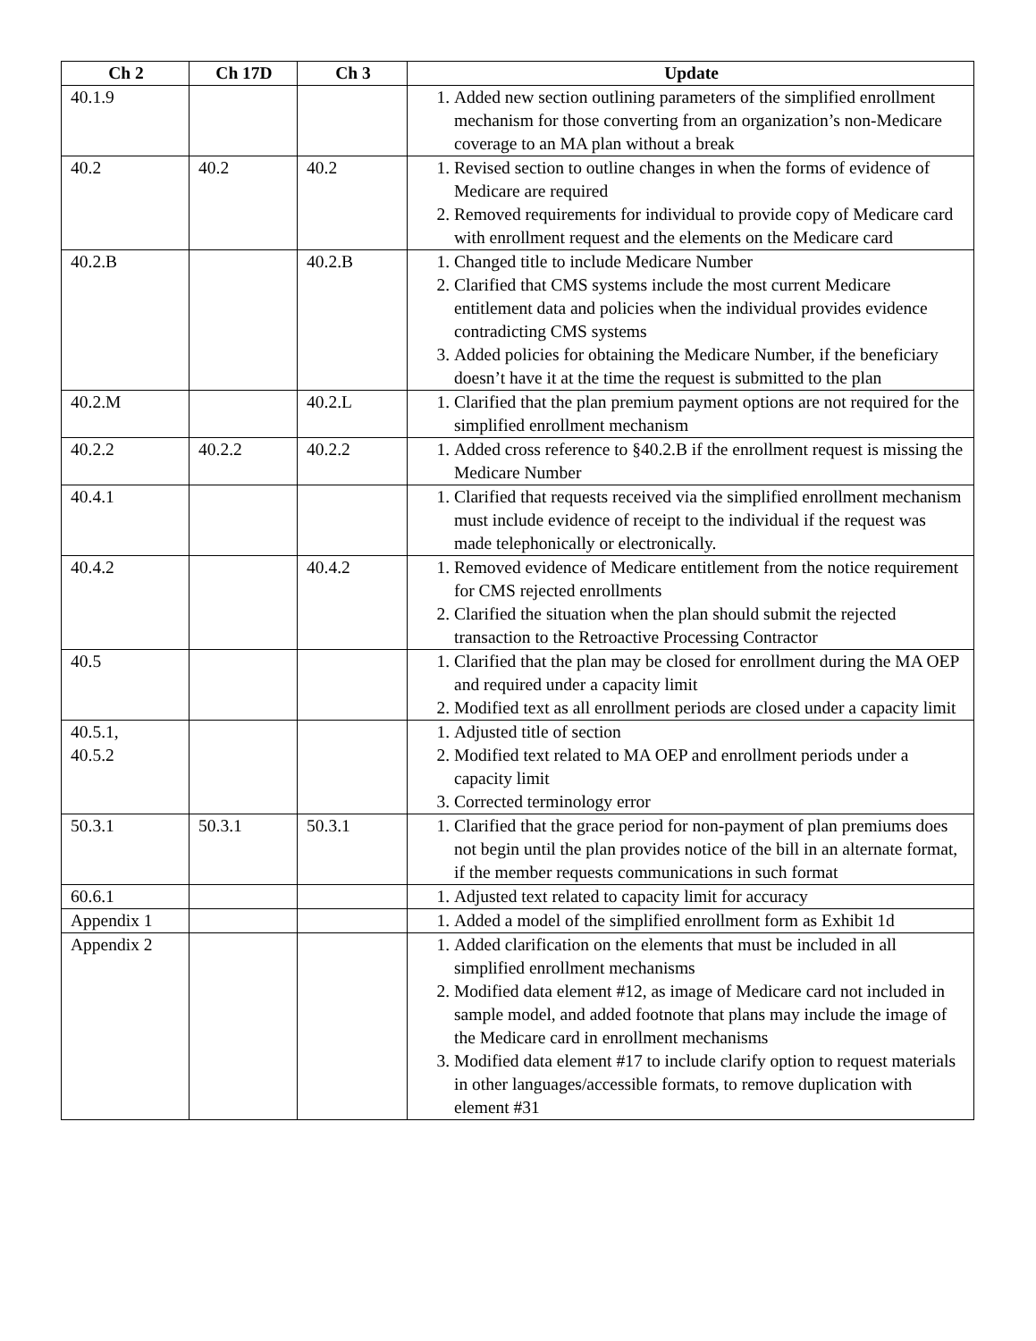| Ch 2 | Ch 17D | Ch 3 | Update |
| --- | --- | --- | --- |
| 40.1.9 | | | 1. Added new section outlining parameters of the simplified enrollment mechanism for those converting from an organization’s non-Medicare coverage to an MA plan without a break |
| 40.2 | 40.2 | 40.2 | 1. Revised section to outline changes in when the forms of evidence of Medicare are required 2. Removed requirements for individual to provide copy of Medicare card with enrollment request and the elements on the Medicare card |
| 40.2.B | | 40.2.B | 1. Changed title to include Medicare Number 2. Clarified that CMS systems include the most current Medicare entitlement data and policies when the individual provides evidence contradicting CMS systems 3. Added policies for obtaining the Medicare Number, if the beneficiary doesn’t have it at the time the request is submitted to the plan |
| 40.2.M | | 40.2.L | 1. Clarified that the plan premium payment options are not required for the simplified enrollment mechanism |
| 40.2.2 | 40.2.2 | 40.2.2 | 1. Added cross reference to §40.2.B if the enrollment request is missing the Medicare Number |
| 40.4.1 | | | 1. Clarified that requests received via the simplified enrollment mechanism must include evidence of receipt to the individual if the request was made telephonically or electronically. |
| 40.4.2 | | 40.4.2 | 1. Removed evidence of Medicare entitlement from the notice requirement for CMS rejected enrollments 2. Clarified the situation when the plan should submit the rejected transaction to the Retroactive Processing Contractor |
| 40.5 | | | 1. Clarified that the plan may be closed for enrollment during the MA OEP and required under a capacity limit 2. Modified text as all enrollment periods are closed under a capacity limit |
| 40.5.1, 40.5.2 | | | 1. Adjusted title of section 2. Modified text related to MA OEP and enrollment periods under a capacity limit 3. Corrected terminology error |
| 50.3.1 | 50.3.1 | 50.3.1 | 1. Clarified that the grace period for non-payment of plan premiums does not begin until the plan provides notice of the bill in an alternate format, if the member requests communications in such format |
| 60.6.1 | | | 1. Adjusted text related to capacity limit for accuracy |
| Appendix 1 | | | 1. Added a model of the simplified enrollment form as Exhibit 1d |
| Appendix 2 | | | 1. Added clarification on the elements that must be included in all simplified enrollment mechanisms 2. Modified data element #12, as image of Medicare card not included in sample model, and added footnote that plans may include the image of the Medicare card in enrollment mechanisms 3. Modified data element #17 to include clarify option to request materials in other languages/accessible formats, to remove duplication with element #31 |